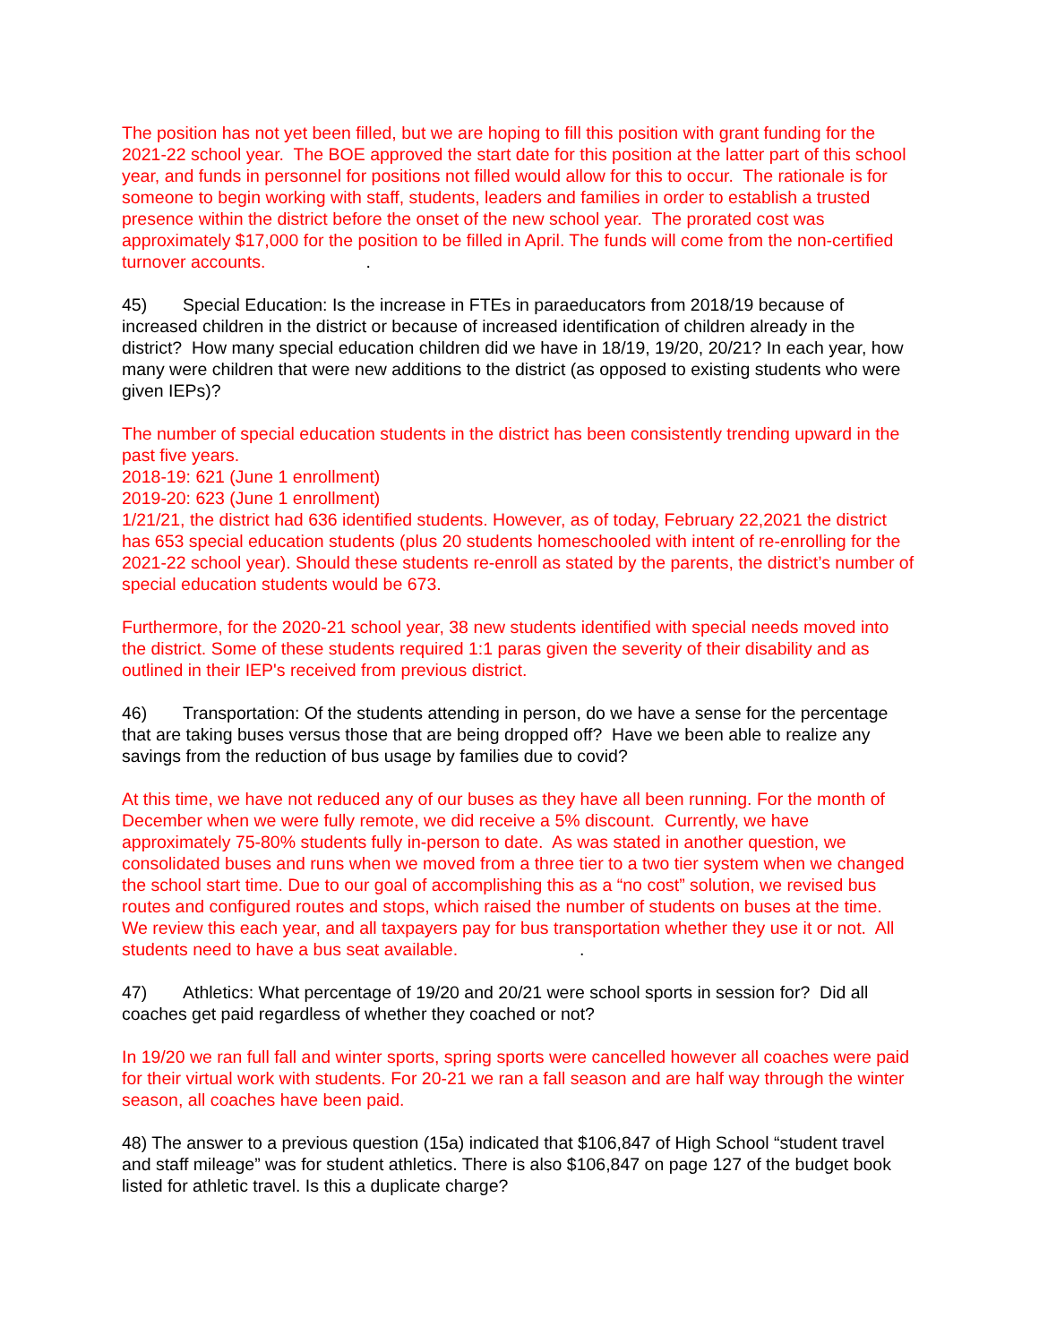The position has not yet been filled, but we are hoping to fill this position with grant funding for the 2021-22 school year. The BOE approved the start date for this position at the latter part of this school year, and funds in personnel for positions not filled would allow for this to occur. The rationale is for someone to begin working with staff, students, leaders and families in order to establish a trusted presence within the district before the onset of the new school year. The prorated cost was approximately $17,000 for the position to be filled in April. The funds will come from the non-certified turnover accounts..
45) Special Education: Is the increase in FTEs in paraeducators from 2018/19 because of increased children in the district or because of increased identification of children already in the district? How many special education children did we have in 18/19, 19/20, 20/21? In each year, how many were children that were new additions to the district (as opposed to existing students who were given IEPs)?
The number of special education students in the district has been consistently trending upward in the past five years.
2018-19: 621 (June 1 enrollment)
2019-20: 623 (June 1 enrollment)
1/21/21, the district had 636 identified students. However, as of today, February 22,2021 the district has 653 special education students (plus 20 students homeschooled with intent of re-enrolling for the 2021-22 school year). Should these students re-enroll as stated by the parents, the district’s number of special education students would be 673.
Furthermore, for the 2020-21 school year, 38 new students identified with special needs moved into the district. Some of these students required 1:1 paras given the severity of their disability and as outlined in their IEP's received from previous district.
46) Transportation: Of the students attending in person, do we have a sense for the percentage that are taking buses versus those that are being dropped off? Have we been able to realize any savings from the reduction of bus usage by families due to covid?
At this time, we have not reduced any of our buses as they have all been running. For the month of December when we were fully remote, we did receive a 5% discount. Currently, we have approximately 75-80% students fully in-person to date. As was stated in another question, we consolidated buses and runs when we moved from a three tier to a two tier system when we changed the school start time. Due to our goal of accomplishing this as a “no cost” solution, we revised bus routes and configured routes and stops, which raised the number of students on buses at the time. We review this each year, and all taxpayers pay for bus transportation whether they use it or not. All students need to have a bus seat available..
47) Athletics: What percentage of 19/20 and 20/21 were school sports in session for? Did all coaches get paid regardless of whether they coached or not?
In 19/20 we ran full fall and winter sports, spring sports were cancelled however all coaches were paid for their virtual work with students. For 20-21 we ran a fall season and are half way through the winter season, all coaches have been paid.
48) The answer to a previous question (15a) indicated that $106,847 of High School “student travel and staff mileage” was for student athletics. There is also $106,847 on page 127 of the budget book listed for athletic travel. Is this a duplicate charge?